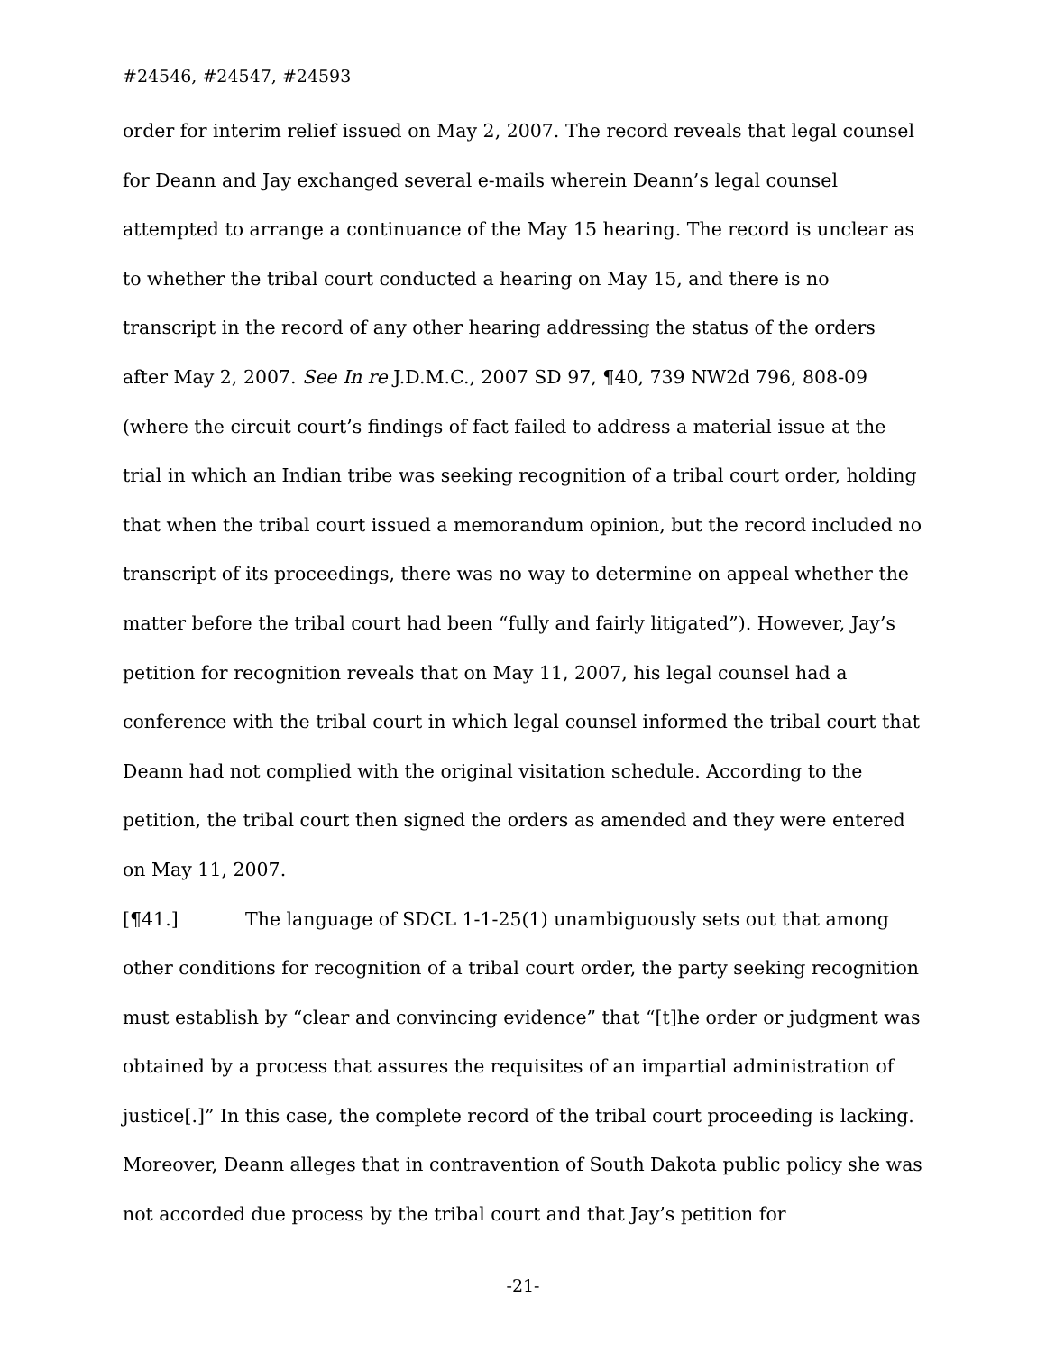#24546, #24547, #24593
order for interim relief issued on May 2, 2007. The record reveals that legal counsel for Deann and Jay exchanged several e-mails wherein Deann’s legal counsel attempted to arrange a continuance of the May 15 hearing. The record is unclear as to whether the tribal court conducted a hearing on May 15, and there is no transcript in the record of any other hearing addressing the status of the orders after May 2, 2007. See In re J.D.M.C., 2007 SD 97, ¶40, 739 NW2d 796, 808-09 (where the circuit court’s findings of fact failed to address a material issue at the trial in which an Indian tribe was seeking recognition of a tribal court order, holding that when the tribal court issued a memorandum opinion, but the record included no transcript of its proceedings, there was no way to determine on appeal whether the matter before the tribal court had been “fully and fairly litigated”). However, Jay’s petition for recognition reveals that on May 11, 2007, his legal counsel had a conference with the tribal court in which legal counsel informed the tribal court that Deann had not complied with the original visitation schedule. According to the petition, the tribal court then signed the orders as amended and they were entered on May 11, 2007.
[¶41.] The language of SDCL 1-1-25(1) unambiguously sets out that among other conditions for recognition of a tribal court order, the party seeking recognition must establish by “clear and convincing evidence” that “[t]he order or judgment was obtained by a process that assures the requisites of an impartial administration of justice[.]” In this case, the complete record of the tribal court proceeding is lacking. Moreover, Deann alleges that in contravention of South Dakota public policy she was not accorded due process by the tribal court and that Jay’s petition for
-21-